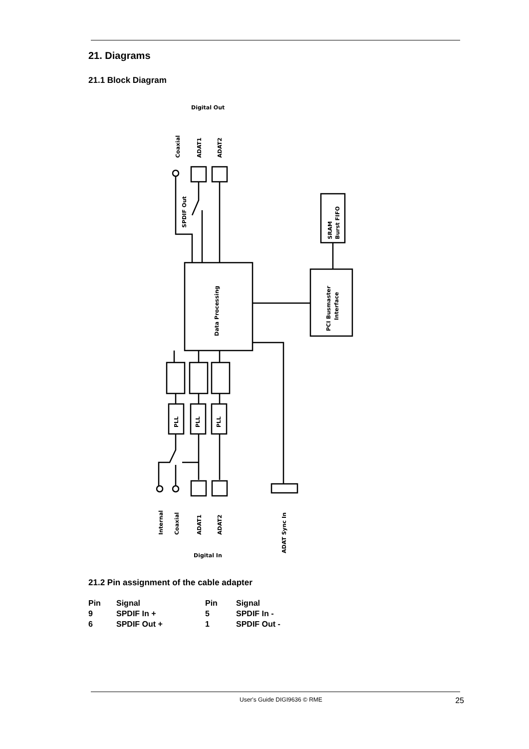21. Diagrams
21.1 Block Diagram
Digital Out
Coaxial
ADAT1
ADAT2
SPDIF Out
SRAM
Burst FIFO
Data Processing
PCI Busmaster
Interface
PLL
PLL
PLL
Internal
Coaxial
ADAT1
ADAT2
ADAT Sync In
Digital In
21.2 Pin assignment of the cable adapter
| Pin | Signal | Pin | Signal |
| --- | --- | --- | --- |
| 9 | SPDIF In + | 5 | SPDIF In - |
| 6 | SPDIF Out + | 1 | SPDIF Out - |
User's Guide DIGI9636 © RME 25